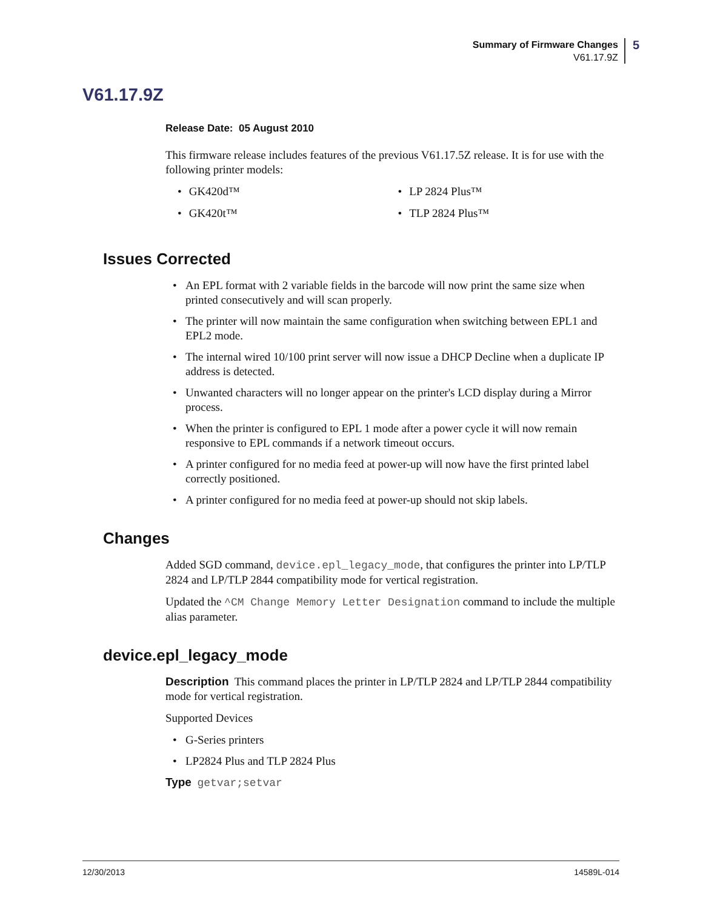Summary of Firmware Changes
V61.17.9Z
5
V61.17.9Z
Release Date: 05 August 2010
This firmware release includes features of the previous V61.17.5Z release. It is for use with the following printer models:
• GK420d™
• GK420t™
• LP 2824 Plus™
• TLP 2824 Plus™
Issues Corrected
• An EPL format with 2 variable fields in the barcode will now print the same size when printed consecutively and will scan properly.
• The printer will now maintain the same configuration when switching between EPL1 and EPL2 mode.
• The internal wired 10/100 print server will now issue a DHCP Decline when a duplicate IP address is detected.
• Unwanted characters will no longer appear on the printer's LCD display during a Mirror process.
• When the printer is configured to EPL 1 mode after a power cycle it will now remain responsive to EPL commands if a network timeout occurs.
• A printer configured for no media feed at power-up will now have the first printed label correctly positioned.
• A printer configured for no media feed at power-up should not skip labels.
Changes
Added SGD command, device.epl_legacy_mode, that configures the printer into LP/TLP 2824 and LP/TLP 2844 compatibility mode for vertical registration.
Updated the ^CM Change Memory Letter Designation command to include the multiple alias parameter.
device.epl_legacy_mode
Description This command places the printer in LP/TLP 2824 and LP/TLP 2844 compatibility mode for vertical registration.
Supported Devices
• G-Series printers
• LP2824 Plus and TLP 2824 Plus
Type getvar;setvar
12/30/2013 14589L-014